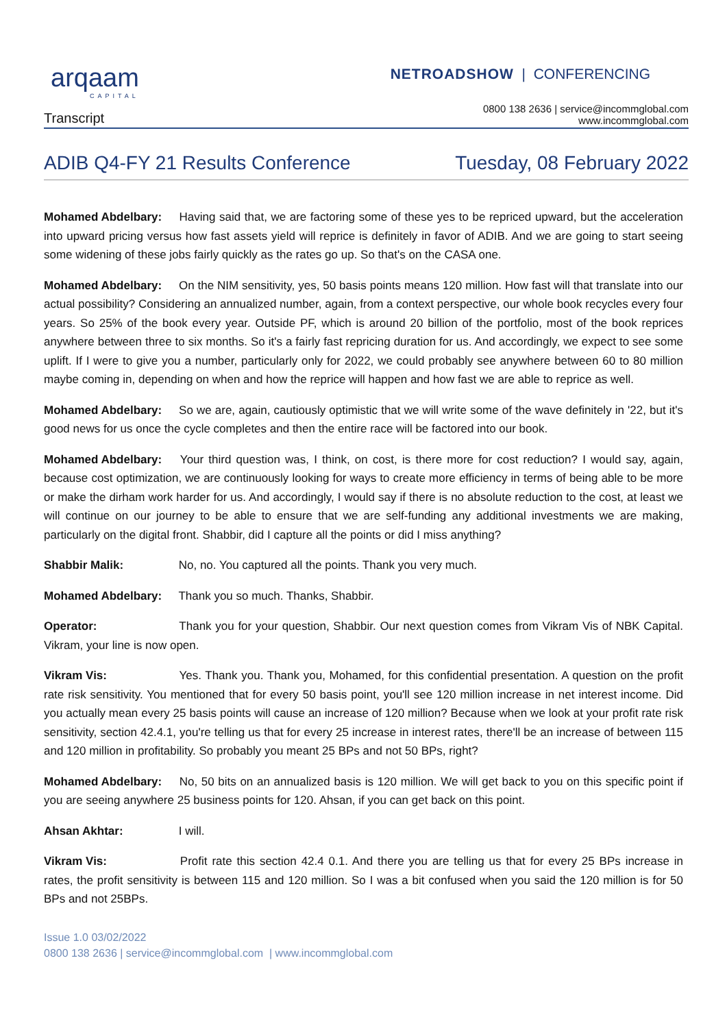arqaam
CAPITAL
NETROADSHOW | CONFERENCING
Transcript
0800 138 2636 | service@incommglobal.com
www.incommglobal.com
ADIB Q4-FY 21 Results Conference Tuesday, 08 February 2022
Mohamed Abdelbary: Having said that, we are factoring some of these yes to be repriced upward, but the acceleration into upward pricing versus how fast assets yield will reprice is definitely in favor of ADIB. And we are going to start seeing some widening of these jobs fairly quickly as the rates go up. So that's on the CASA one.
Mohamed Abdelbary: On the NIM sensitivity, yes, 50 basis points means 120 million. How fast will that translate into our actual possibility? Considering an annualized number, again, from a context perspective, our whole book recycles every four years. So 25% of the book every year. Outside PF, which is around 20 billion of the portfolio, most of the book reprices anywhere between three to six months. So it's a fairly fast repricing duration for us. And accordingly, we expect to see some uplift. If I were to give you a number, particularly only for 2022, we could probably see anywhere between 60 to 80 million maybe coming in, depending on when and how the reprice will happen and how fast we are able to reprice as well.
Mohamed Abdelbary: So we are, again, cautiously optimistic that we will write some of the wave definitely in '22, but it's good news for us once the cycle completes and then the entire race will be factored into our book.
Mohamed Abdelbary: Your third question was, I think, on cost, is there more for cost reduction? I would say, again, because cost optimization, we are continuously looking for ways to create more efficiency in terms of being able to be more or make the dirham work harder for us. And accordingly, I would say if there is no absolute reduction to the cost, at least we will continue on our journey to be able to ensure that we are self-funding any additional investments we are making, particularly on the digital front. Shabbir, did I capture all the points or did I miss anything?
Shabbir Malik: No, no. You captured all the points. Thank you very much.
Mohamed Abdelbary: Thank you so much. Thanks, Shabbir.
Operator: Thank you for your question, Shabbir. Our next question comes from Vikram Vis of NBK Capital. Vikram, your line is now open.
Vikram Vis: Yes. Thank you. Thank you, Mohamed, for this confidential presentation. A question on the profit rate risk sensitivity. You mentioned that for every 50 basis point, you'll see 120 million increase in net interest income. Did you actually mean every 25 basis points will cause an increase of 120 million? Because when we look at your profit rate risk sensitivity, section 42.4.1, you're telling us that for every 25 increase in interest rates, there'll be an increase of between 115 and 120 million in profitability. So probably you meant 25 BPs and not 50 BPs, right?
Mohamed Abdelbary: No, 50 bits on an annualized basis is 120 million. We will get back to you on this specific point if you are seeing anywhere 25 business points for 120. Ahsan, if you can get back on this point.
Ahsan Akhtar: I will.
Vikram Vis: Profit rate this section 42.4 0.1. And there you are telling us that for every 25 BPs increase in rates, the profit sensitivity is between 115 and 120 million. So I was a bit confused when you said the 120 million is for 50 BPs and not 25BPs.
Issue 1.0 03/02/2022
0800 138 2636 | service@incommglobal.com | www.incommglobal.com